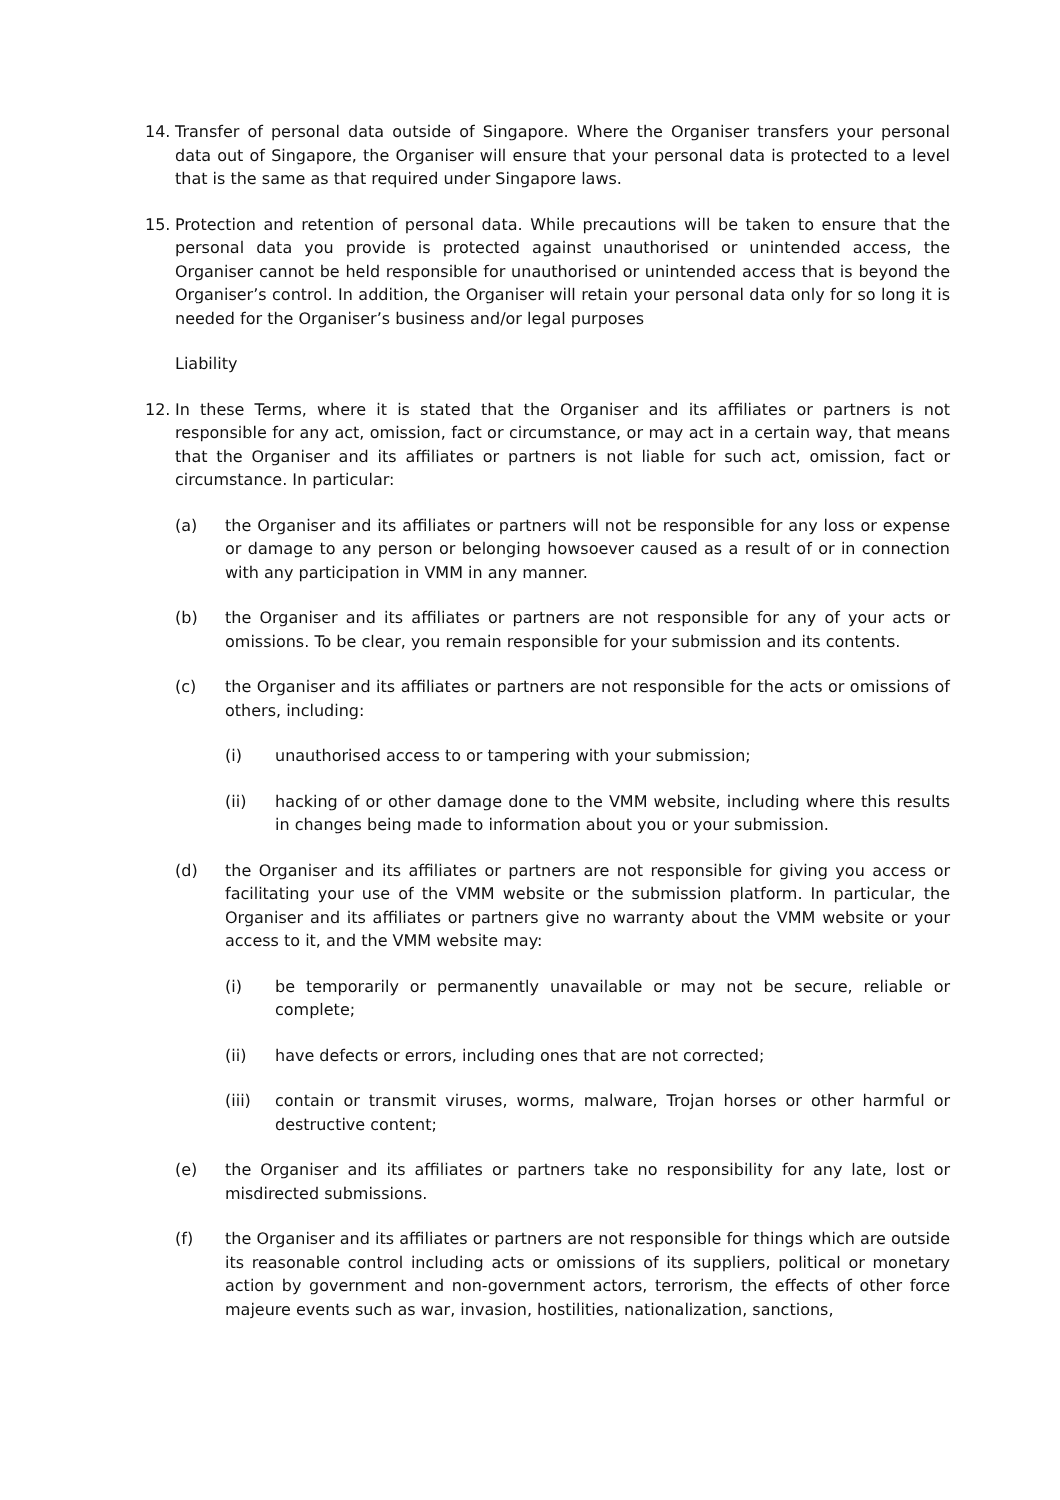14. Transfer of personal data outside of Singapore. Where the Organiser transfers your personal data out of Singapore, the Organiser will ensure that your personal data is protected to a level that is the same as that required under Singapore laws.
15. Protection and retention of personal data. While precautions will be taken to ensure that the personal data you provide is protected against unauthorised or unintended access, the Organiser cannot be held responsible for unauthorised or unintended access that is beyond the Organiser’s control. In addition, the Organiser will retain your personal data only for so long it is needed for the Organiser’s business and/or legal purposes
Liability
12. In these Terms, where it is stated that the Organiser and its affiliates or partners is not responsible for any act, omission, fact or circumstance, or may act in a certain way, that means that the Organiser and its affiliates or partners is not liable for such act, omission, fact or circumstance. In particular:
(a) the Organiser and its affiliates or partners will not be responsible for any loss or expense or damage to any person or belonging howsoever caused as a result of or in connection with any participation in VMM in any manner.
(b) the Organiser and its affiliates or partners are not responsible for any of your acts or omissions. To be clear, you remain responsible for your submission and its contents.
(c) the Organiser and its affiliates or partners are not responsible for the acts or omissions of others, including:
(i) unauthorised access to or tampering with your submission;
(ii) hacking of or other damage done to the VMM website, including where this results in changes being made to information about you or your submission.
(d) the Organiser and its affiliates or partners are not responsible for giving you access or facilitating your use of the VMM website or the submission platform. In particular, the Organiser and its affiliates or partners give no warranty about the VMM website or your access to it, and the VMM website may:
(i) be temporarily or permanently unavailable or may not be secure, reliable or complete;
(ii) have defects or errors, including ones that are not corrected;
(iii) contain or transmit viruses, worms, malware, Trojan horses or other harmful or destructive content;
(e) the Organiser and its affiliates or partners take no responsibility for any late, lost or misdirected submissions.
(f) the Organiser and its affiliates or partners are not responsible for things which are outside its reasonable control including acts or omissions of its suppliers, political or monetary action by government and non-government actors, terrorism, the effects of other force majeure events such as war, invasion, hostilities, nationalization, sanctions,